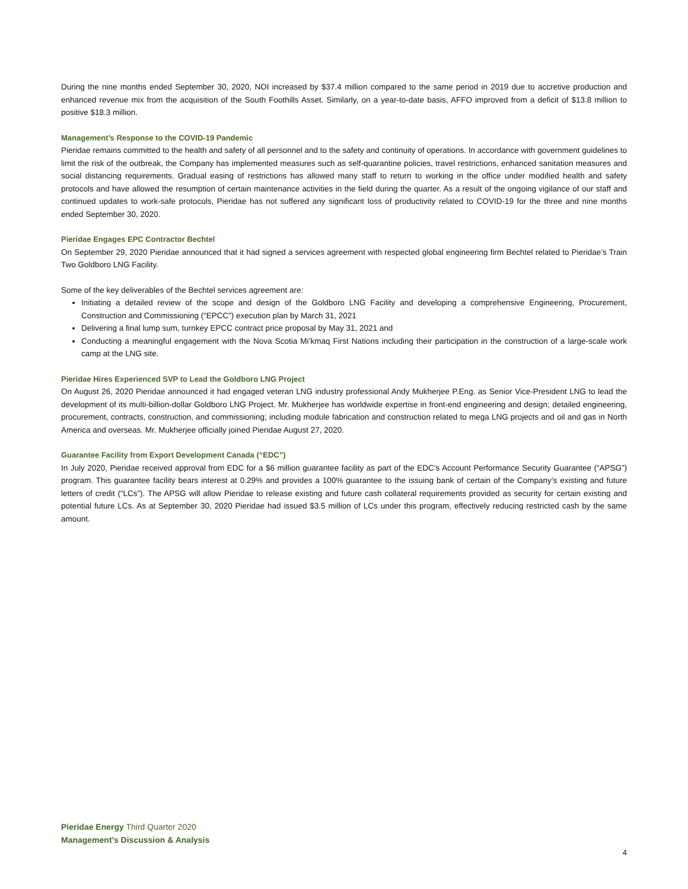During the nine months ended September 30, 2020, NOI increased by $37.4 million compared to the same period in 2019 due to accretive production and enhanced revenue mix from the acquisition of the South Foothills Asset. Similarly, on a year-to-date basis, AFFO improved from a deficit of $13.8 million to positive $18.3 million.
Management’s Response to the COVID-19 Pandemic
Pieridae remains committed to the health and safety of all personnel and to the safety and continuity of operations. In accordance with government guidelines to limit the risk of the outbreak, the Company has implemented measures such as self-quarantine policies, travel restrictions, enhanced sanitation measures and social distancing requirements. Gradual easing of restrictions has allowed many staff to return to working in the office under modified health and safety protocols and have allowed the resumption of certain maintenance activities in the field during the quarter. As a result of the ongoing vigilance of our staff and continued updates to work-safe protocols, Pieridae has not suffered any significant loss of productivity related to COVID-19 for the three and nine months ended September 30, 2020.
Pieridae Engages EPC Contractor Bechtel
On September 29, 2020 Pieridae announced that it had signed a services agreement with respected global engineering firm Bechtel related to Pieridae’s Train Two Goldboro LNG Facility.
Some of the key deliverables of the Bechtel services agreement are:
Initiating a detailed review of the scope and design of the Goldboro LNG Facility and developing a comprehensive Engineering, Procurement, Construction and Commissioning (“EPCC”) execution plan by March 31, 2021
Delivering a final lump sum, turnkey EPCC contract price proposal by May 31, 2021 and
Conducting a meaningful engagement with the Nova Scotia Mi’kmaq First Nations including their participation in the construction of a large-scale work camp at the LNG site.
Pieridae Hires Experienced SVP to Lead the Goldboro LNG Project
On August 26, 2020 Pieridae announced it had engaged veteran LNG industry professional Andy Mukherjee P.Eng. as Senior Vice-President LNG to lead the development of its multi-billion-dollar Goldboro LNG Project. Mr. Mukherjee has worldwide expertise in front-end engineering and design; detailed engineering, procurement, contracts, construction, and commissioning; including module fabrication and construction related to mega LNG projects and oil and gas in North America and overseas. Mr. Mukherjee officially joined Pieridae August 27, 2020.
Guarantee Facility from Export Development Canada (“EDC”)
In July 2020, Pieridae received approval from EDC for a $6 million guarantee facility as part of the EDC’s Account Performance Security Guarantee (“APSG”) program. This guarantee facility bears interest at 0.29% and provides a 100% guarantee to the issuing bank of certain of the Company’s existing and future letters of credit (“LCs”). The APSG will allow Pieridae to release existing and future cash collateral requirements provided as security for certain existing and potential future LCs. As at September 30, 2020 Pieridae had issued $3.5 million of LCs under this program, effectively reducing restricted cash by the same amount.
Pieridae Energy Third Quarter 2020
Management’s Discussion & Analysis
4